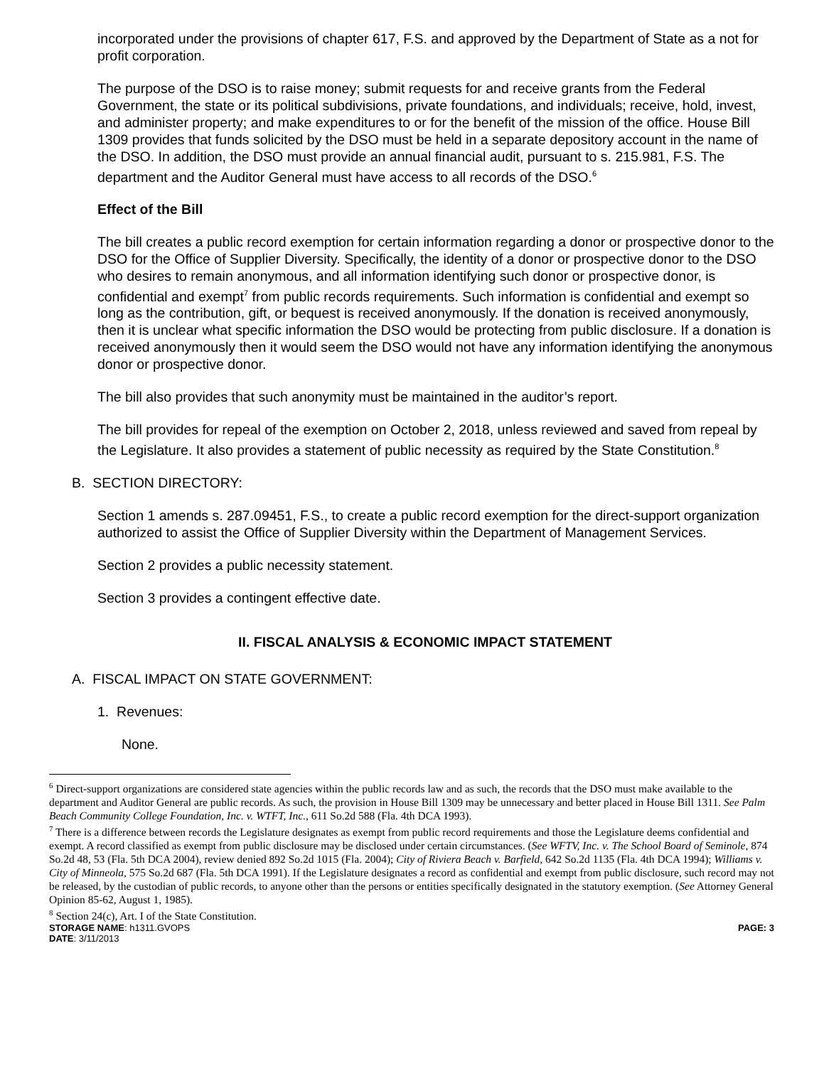incorporated under the provisions of chapter 617, F.S. and approved by the Department of State as a not for profit corporation.
The purpose of the DSO is to raise money; submit requests for and receive grants from the Federal Government, the state or its political subdivisions, private foundations, and individuals; receive, hold, invest, and administer property; and make expenditures to or for the benefit of the mission of the office. House Bill 1309 provides that funds solicited by the DSO must be held in a separate depository account in the name of the DSO. In addition, the DSO must provide an annual financial audit, pursuant to s. 215.981, F.S. The department and the Auditor General must have access to all records of the DSO.<sup>6</sup>
Effect of the Bill
The bill creates a public record exemption for certain information regarding a donor or prospective donor to the DSO for the Office of Supplier Diversity. Specifically, the identity of a donor or prospective donor to the DSO who desires to remain anonymous, and all information identifying such donor or prospective donor, is confidential and exempt<sup>7</sup> from public records requirements. Such information is confidential and exempt so long as the contribution, gift, or bequest is received anonymously. If the donation is received anonymously, then it is unclear what specific information the DSO would be protecting from public disclosure. If a donation is received anonymously then it would seem the DSO would not have any information identifying the anonymous donor or prospective donor.
The bill also provides that such anonymity must be maintained in the auditor’s report.
The bill provides for repeal of the exemption on October 2, 2018, unless reviewed and saved from repeal by the Legislature. It also provides a statement of public necessity as required by the State Constitution.<sup>8</sup>
B. SECTION DIRECTORY:
Section 1 amends s. 287.09451, F.S., to create a public record exemption for the direct-support organization authorized to assist the Office of Supplier Diversity within the Department of Management Services.
Section 2 provides a public necessity statement.
Section 3 provides a contingent effective date.
II. FISCAL ANALYSIS & ECONOMIC IMPACT STATEMENT
A. FISCAL IMPACT ON STATE GOVERNMENT:
1. Revenues:
None.
<sup>6</sup> Direct-support organizations are considered state agencies within the public records law and as such, the records that the DSO must make available to the department and Auditor General are public records. As such, the provision in House Bill 1309 may be unnecessary and better placed in House Bill 1311. See Palm Beach Community College Foundation, Inc. v. WTFT, Inc., 611 So.2d 588 (Fla. 4th DCA 1993).
<sup>7</sup> There is a difference between records the Legislature designates as exempt from public record requirements and those the Legislature deems confidential and exempt. A record classified as exempt from public disclosure may be disclosed under certain circumstances. (See WFTV, Inc. v. The School Board of Seminole, 874 So.2d 48, 53 (Fla. 5th DCA 2004), review denied 892 So.2d 1015 (Fla. 2004); City of Riviera Beach v. Barfield, 642 So.2d 1135 (Fla. 4th DCA 1994); Williams v. City of Minneola, 575 So.2d 687 (Fla. 5th DCA 1991). If the Legislature designates a record as confidential and exempt from public disclosure, such record may not be released, by the custodian of public records, to anyone other than the persons or entities specifically designated in the statutory exemption. (See Attorney General Opinion 85-62, August 1, 1985).
<sup>8</sup> Section 24(c), Art. I of the State Constitution.
STORAGE NAME: h1311.GVOPS PAGE: 3
DATE: 3/11/2013